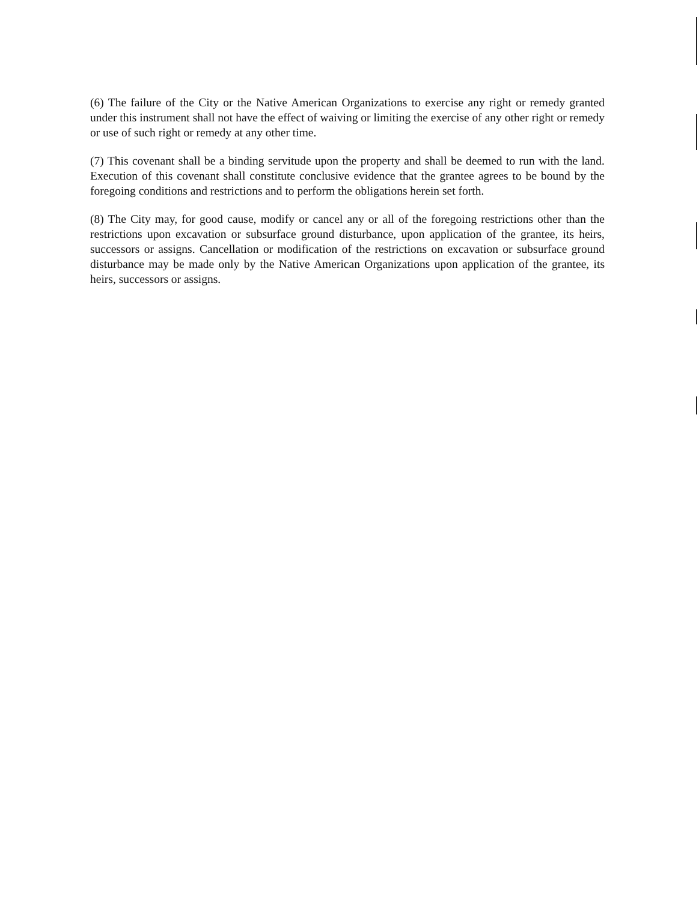(6) The failure of the City or the Native American Organizations to exercise any right or remedy granted under this instrument shall not have the effect of waiving or limiting the exercise of any other right or remedy or use of such right or remedy at any other time.
(7) This covenant shall be a binding servitude upon the property and shall be deemed to run with the land. Execution of this covenant shall constitute conclusive evidence that the grantee agrees to be bound by the foregoing conditions and restrictions and to perform the obligations herein set forth.
(8) The City may, for good cause, modify or cancel any or all of the foregoing restrictions other than the restrictions upon excavation or subsurface ground disturbance, upon application of the grantee, its heirs, successors or assigns. Cancellation or modification of the restrictions on excavation or subsurface ground disturbance may be made only by the Native American Organizations upon application of the grantee, its heirs, successors or assigns.